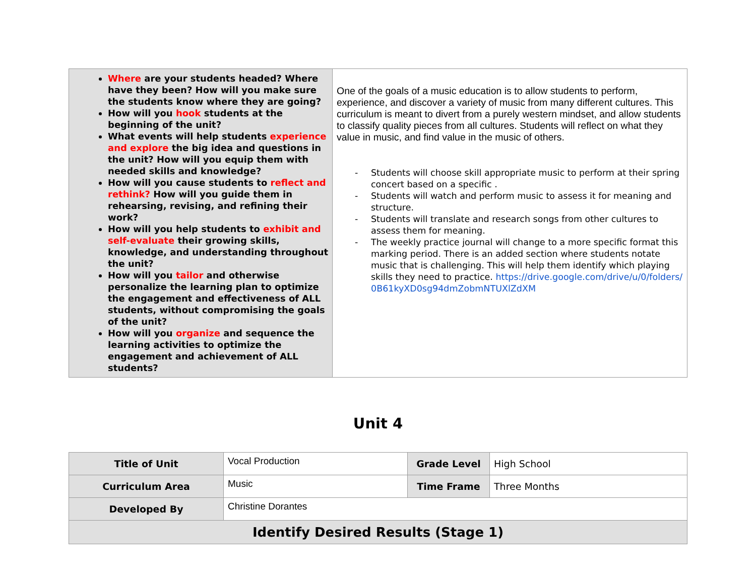| Where are your students headed? Where have they been? How will you make sure the students know where they are going? How will you hook students at the beginning of the unit? What events will help students experience and explore the big idea and questions in the unit? How will you equip them with needed skills and knowledge? How will you cause students to reflect and rethink? How will you guide them in rehearsing, revising, and refining their work? How will you help students to exhibit and self-evaluate their growing skills, knowledge, and understanding throughout the unit? How will you tailor and otherwise personalize the learning plan to optimize the engagement and effectiveness of ALL students, without compromising the goals of the unit? How will you organize and sequence the learning activities to optimize the engagement and achievement of ALL students? | One of the goals of a music education is to allow students to perform, experience, and discover a variety of music from many different cultures. This curriculum is meant to divert from a purely western mindset, and allow students to classify quality pieces from all cultures. Students will reflect on what they value in music, and find value in the music of others. - Students will choose skill appropriate music to perform at their spring concert based on a specific . - Students will watch and perform music to assess it for meaning and structure. - Students will translate and research songs from other cultures to assess them for meaning. - The weekly practice journal will change to a more specific format this marking period. There is an added section where students notate music that is challenging. This will help them identify which playing skills they need to practice. https://drive.google.com/drive/u/0/folders/ 0B61kyXD0sg94dmZobmNTUXlZdXM |
Unit 4
| Title of Unit | Vocal Production | Grade Level | High School |
| Curriculum Area | Music | Time Frame | Three Months |
| Developed By | Christine Dorantes | | |
| Identify Desired Results (Stage 1) | | | |